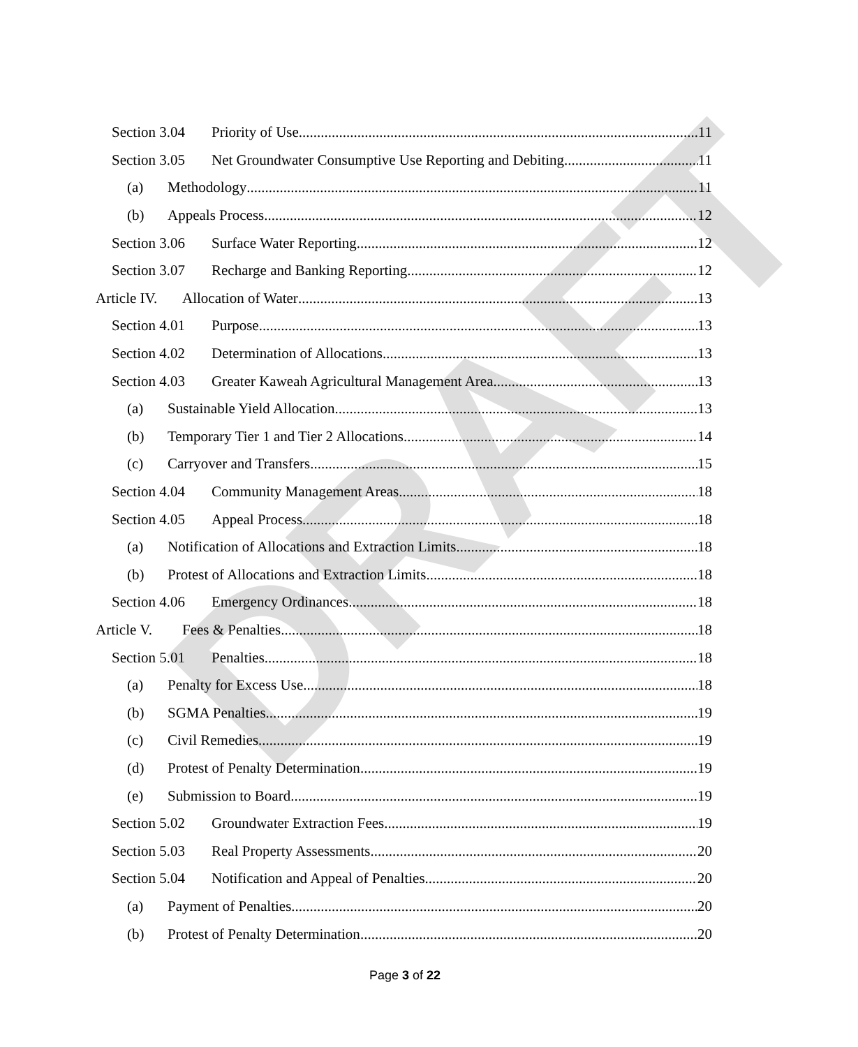DRAFT
Section 3.04 Priority of Use 11
Section 3.05 Net Groundwater Consumptive Use Reporting and Debiting 11
(a) Methodology 11
(b) Appeals Process 12
Section 3.06 Surface Water Reporting 12
Section 3.07 Recharge and Banking Reporting 12
Article IV. Allocation of Water 13
Section 4.01 Purpose 13
Section 4.02 Determination of Allocations 13
Section 4.03 Greater Kaweah Agricultural Management Area 13
(a) Sustainable Yield Allocation 13
(b) Temporary Tier 1 and Tier 2 Allocations 14
(c) Carryover and Transfers 15
Section 4.04 Community Management Areas 18
Section 4.05 Appeal Process 18
(a) Notification of Allocations and Extraction Limits 18
(b) Protest of Allocations and Extraction Limits 18
Section 4.06 Emergency Ordinances 18
Article V. Fees & Penalties 18
Section 5.01 Penalties 18
(a) Penalty for Excess Use 18
(b) SGMA Penalties 19
(c) Civil Remedies 19
(d) Protest of Penalty Determination 19
(e) Submission to Board 19
Section 5.02 Groundwater Extraction Fees 19
Section 5.03 Real Property Assessments 20
Section 5.04 Notification and Appeal of Penalties 20
(a) Payment of Penalties 20
(b) Protest of Penalty Determination 20
Page 3 of 22